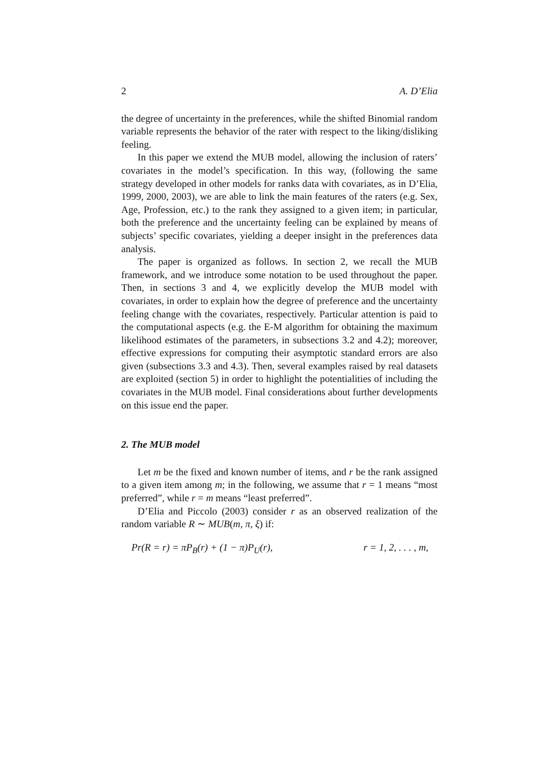2 A. D’Elia
the degree of uncertainty in the preferences, while the shifted Binomial random variable represents the behavior of the rater with respect to the liking/disliking feeling.
In this paper we extend the MUB model, allowing the inclusion of raters’ covariates in the model’s specification. In this way, (following the same strategy developed in other models for ranks data with covariates, as in D’Elia, 1999, 2000, 2003), we are able to link the main features of the raters (e.g. Sex, Age, Profession, etc.) to the rank they assigned to a given item; in particular, both the preference and the uncertainty feeling can be explained by means of subjects’ specific covariates, yielding a deeper insight in the preferences data analysis.
The paper is organized as follows. In section 2, we recall the MUB framework, and we introduce some notation to be used throughout the paper. Then, in sections 3 and 4, we explicitly develop the MUB model with covariates, in order to explain how the degree of preference and the uncertainty feeling change with the covariates, respectively. Particular attention is paid to the computational aspects (e.g. the E-M algorithm for obtaining the maximum likelihood estimates of the parameters, in subsections 3.2 and 4.2); moreover, effective expressions for computing their asymptotic standard errors are also given (subsections 3.3 and 4.3). Then, several examples raised by real datasets are exploited (section 5) in order to highlight the potentialities of including the covariates in the MUB model. Final considerations about further developments on this issue end the paper.
2. The MUB model
Let m be the fixed and known number of items, and r be the rank assigned to a given item among m; in the following, we assume that r = 1 means “most preferred”, while r = m means “least preferred”.
D’Elia and Piccolo (2003) consider r as an observed realization of the random variable R ∼ MUB(m, π, ξ) if:
Pr(R = r) = πP<sub>B</sub>(r) + (1 − π)P<sub>U</sub>(r), r = 1, 2, . . . , m,